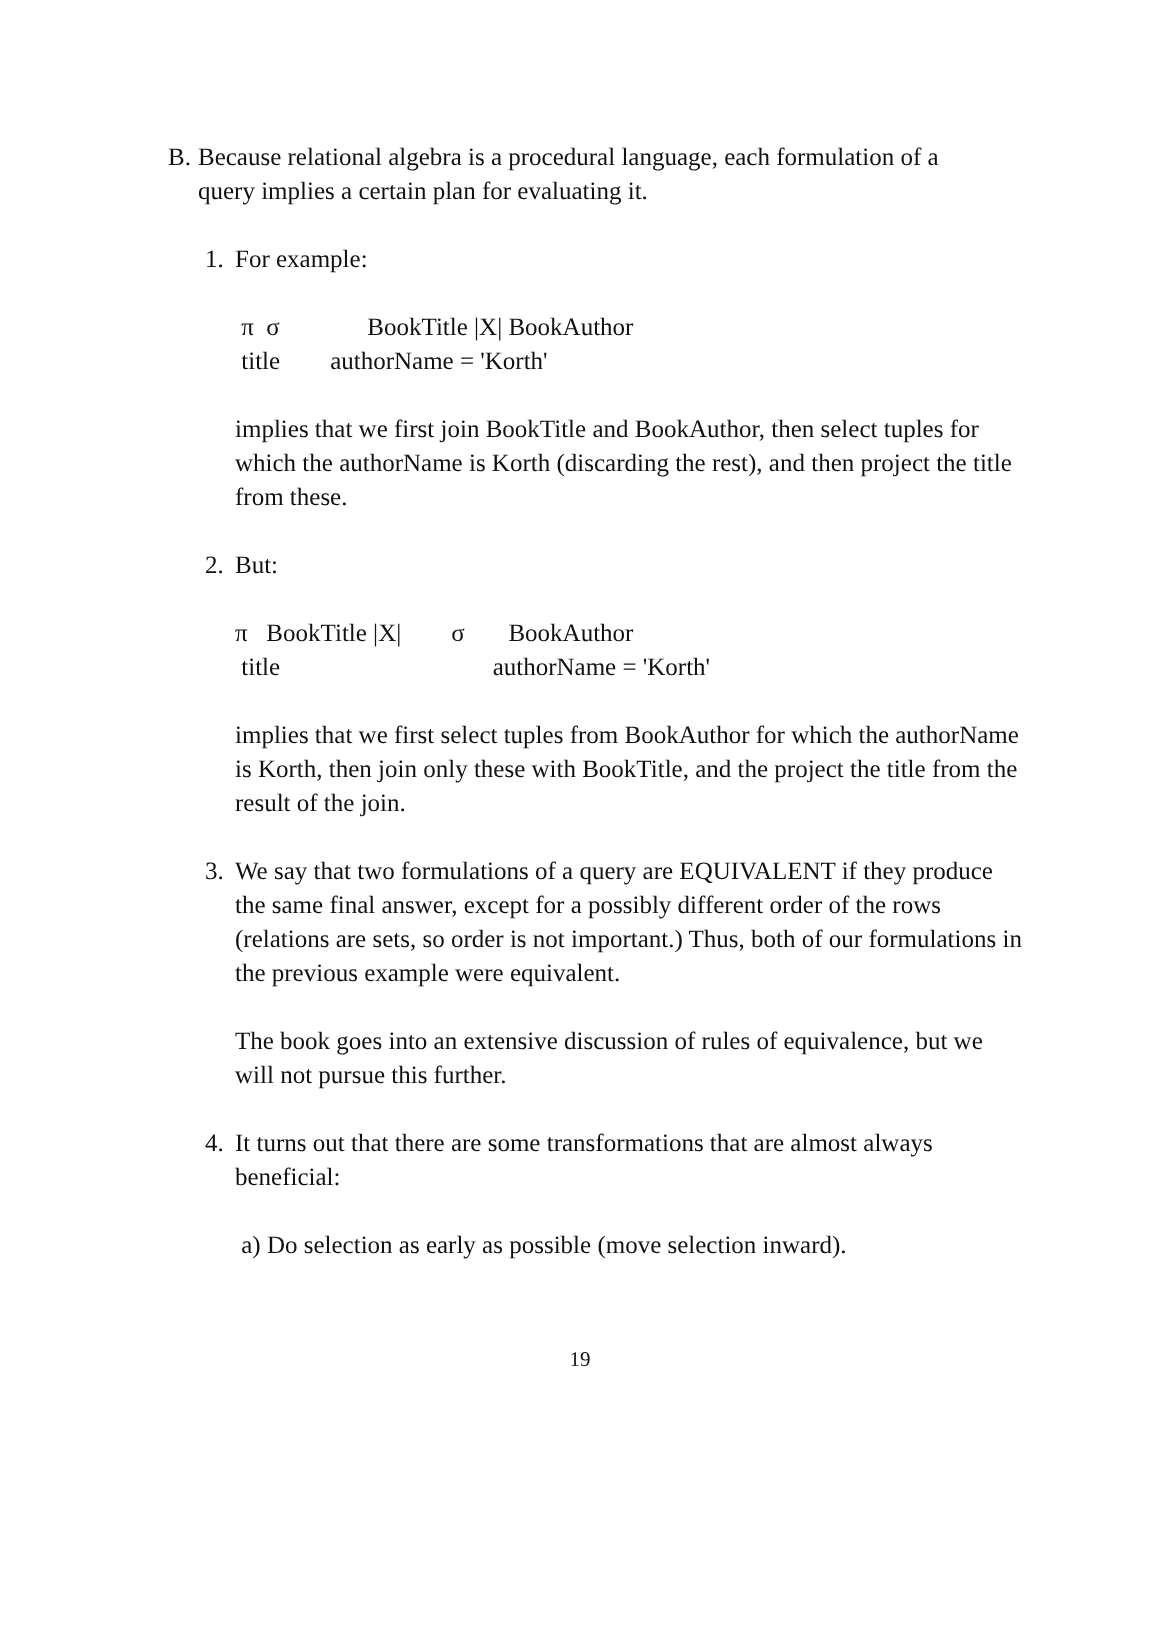B. Because relational algebra is a procedural language, each formulation of a query implies a certain plan for evaluating it.
1. For example:
π σ BookTitle |X| BookAuthor
title authorName = 'Korth'
implies that we first join BookTitle and BookAuthor, then select tuples for which the authorName is Korth (discarding the rest), and then project the title from these.
2. But:
π BookTitle |X| σ BookAuthor
title authorName = 'Korth'
implies that we first select tuples from BookAuthor for which the authorName is Korth, then join only these with BookTitle, and the project the title from the result of the join.
3. We say that two formulations of a query are EQUIVALENT if they produce the same final answer, except for a possibly different order of the rows (relations are sets, so order is not important.) Thus, both of our formulations in the previous example were equivalent.
The book goes into an extensive discussion of rules of equivalence, but we will not pursue this further.
4. It turns out that there are some transformations that are almost always beneficial:
a) Do selection as early as possible (move selection inward).
19